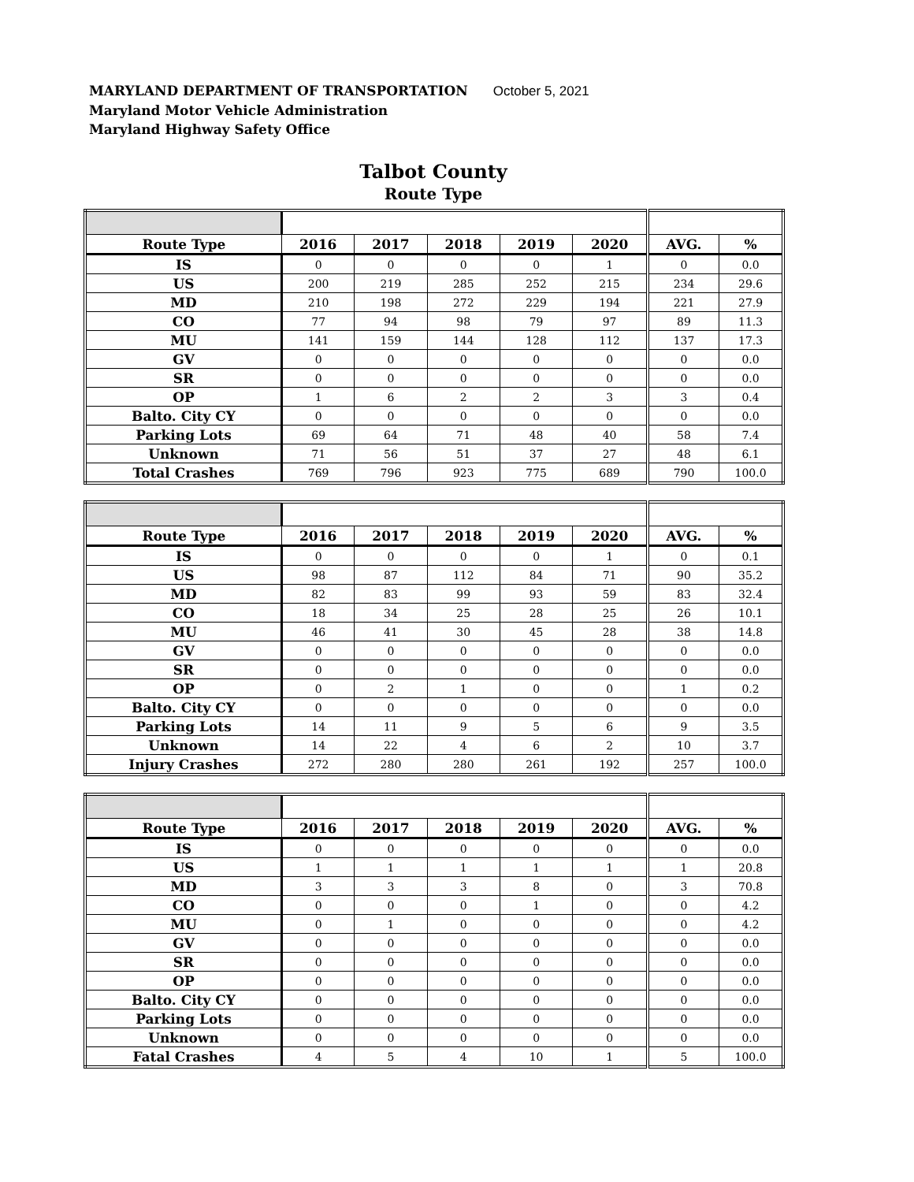MARYLAND DEPARTMENT OF TRANSPORTATION October 5, 2021
Maryland Motor Vehicle Administration
Maryland Highway Safety Office
Talbot County
Route Type
| Route Type | 2016 | 2017 | 2018 | 2019 | 2020 | AVG. | % |
| --- | --- | --- | --- | --- | --- | --- | --- |
| IS | 0 | 0 | 0 | 0 | 1 | 0 | 0.0 |
| US | 200 | 219 | 285 | 252 | 215 | 234 | 29.6 |
| MD | 210 | 198 | 272 | 229 | 194 | 221 | 27.9 |
| CO | 77 | 94 | 98 | 79 | 97 | 89 | 11.3 |
| MU | 141 | 159 | 144 | 128 | 112 | 137 | 17.3 |
| GV | 0 | 0 | 0 | 0 | 0 | 0 | 0.0 |
| SR | 0 | 0 | 0 | 0 | 0 | 0 | 0.0 |
| OP | 1 | 6 | 2 | 2 | 3 | 3 | 0.4 |
| Balto. City CY | 0 | 0 | 0 | 0 | 0 | 0 | 0.0 |
| Parking Lots | 69 | 64 | 71 | 48 | 40 | 58 | 7.4 |
| Unknown | 71 | 56 | 51 | 37 | 27 | 48 | 6.1 |
| Total Crashes | 769 | 796 | 923 | 775 | 689 | 790 | 100.0 |
| Route Type | 2016 | 2017 | 2018 | 2019 | 2020 | AVG. | % |
| --- | --- | --- | --- | --- | --- | --- | --- |
| IS | 0 | 0 | 0 | 0 | 1 | 0 | 0.1 |
| US | 98 | 87 | 112 | 84 | 71 | 90 | 35.2 |
| MD | 82 | 83 | 99 | 93 | 59 | 83 | 32.4 |
| CO | 18 | 34 | 25 | 28 | 25 | 26 | 10.1 |
| MU | 46 | 41 | 30 | 45 | 28 | 38 | 14.8 |
| GV | 0 | 0 | 0 | 0 | 0 | 0 | 0.0 |
| SR | 0 | 0 | 0 | 0 | 0 | 0 | 0.0 |
| OP | 0 | 2 | 1 | 0 | 0 | 1 | 0.2 |
| Balto. City CY | 0 | 0 | 0 | 0 | 0 | 0 | 0.0 |
| Parking Lots | 14 | 11 | 9 | 5 | 6 | 9 | 3.5 |
| Unknown | 14 | 22 | 4 | 6 | 2 | 10 | 3.7 |
| Injury Crashes | 272 | 280 | 280 | 261 | 192 | 257 | 100.0 |
| Route Type | 2016 | 2017 | 2018 | 2019 | 2020 | AVG. | % |
| --- | --- | --- | --- | --- | --- | --- | --- |
| IS | 0 | 0 | 0 | 0 | 0 | 0 | 0.0 |
| US | 1 | 1 | 1 | 1 | 1 | 1 | 20.8 |
| MD | 3 | 3 | 3 | 8 | 0 | 3 | 70.8 |
| CO | 0 | 0 | 0 | 1 | 0 | 0 | 4.2 |
| MU | 0 | 1 | 0 | 0 | 0 | 0 | 4.2 |
| GV | 0 | 0 | 0 | 0 | 0 | 0 | 0.0 |
| SR | 0 | 0 | 0 | 0 | 0 | 0 | 0.0 |
| OP | 0 | 0 | 0 | 0 | 0 | 0 | 0.0 |
| Balto. City CY | 0 | 0 | 0 | 0 | 0 | 0 | 0.0 |
| Parking Lots | 0 | 0 | 0 | 0 | 0 | 0 | 0.0 |
| Unknown | 0 | 0 | 0 | 0 | 0 | 0 | 0.0 |
| Fatal Crashes | 4 | 5 | 4 | 10 | 1 | 5 | 100.0 |